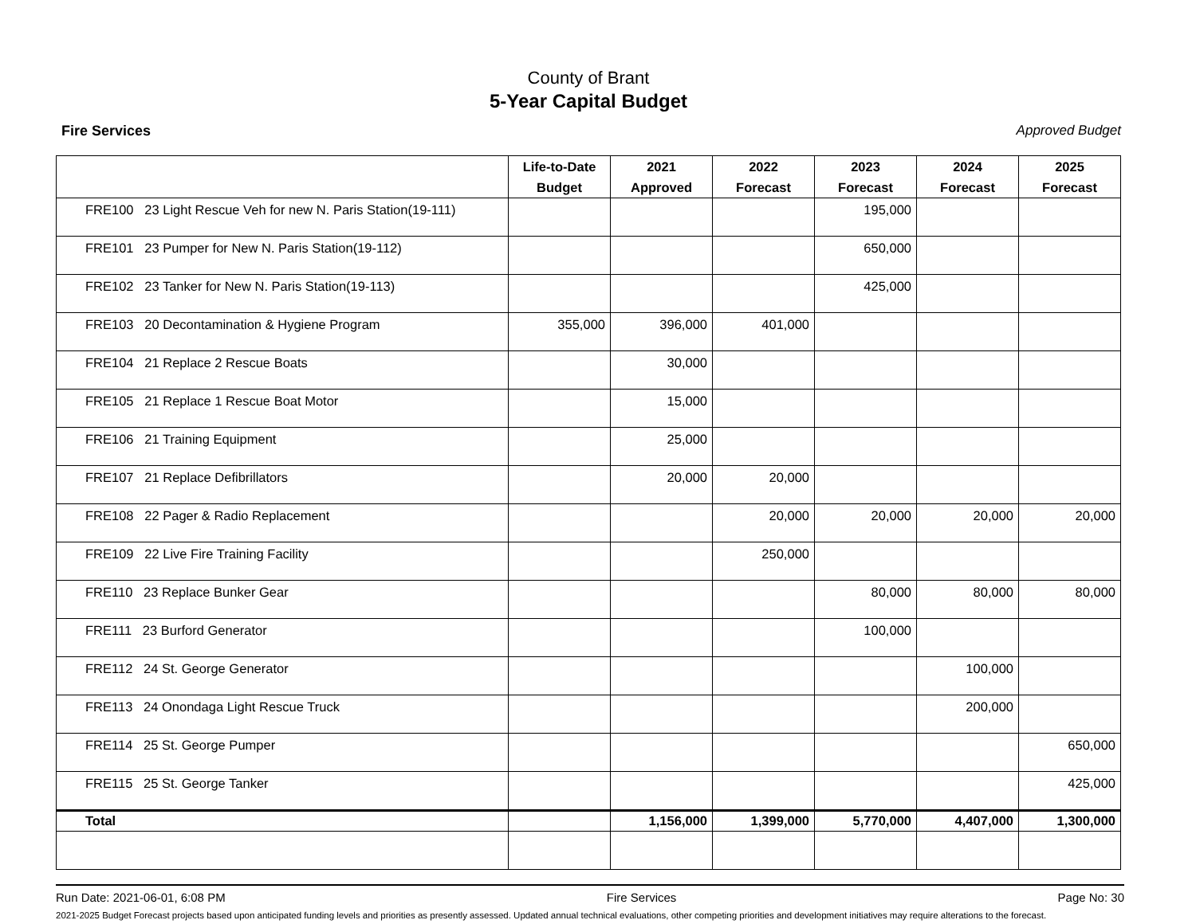County of Brant
5-Year Capital Budget
Fire Services Approved Budget
| | Life-to-Date Budget | 2021 Approved | 2022 Forecast | 2023 Forecast | 2024 Forecast | 2025 Forecast |
| --- | --- | --- | --- | --- | --- | --- |
| FRE100 23 Light Rescue Veh for new N. Paris Station(19-111) | | | | 195,000 | | |
| FRE101 23 Pumper for New N. Paris Station(19-112) | | | | 650,000 | | |
| FRE102 23 Tanker for New N. Paris Station(19-113) | | | | 425,000 | | |
| FRE103 20 Decontamination & Hygiene Program | 355,000 | 396,000 | 401,000 | | | |
| FRE104 21 Replace 2 Rescue Boats | | 30,000 | | | | |
| FRE105 21 Replace 1 Rescue Boat Motor | | 15,000 | | | | |
| FRE106 21 Training Equipment | | 25,000 | | | | |
| FRE107 21 Replace Defibrillators | | 20,000 | 20,000 | | | |
| FRE108 22 Pager & Radio Replacement | | | 20,000 | 20,000 | 20,000 | 20,000 |
| FRE109 22 Live Fire Training Facility | | | 250,000 | | | |
| FRE110 23 Replace Bunker Gear | | | | 80,000 | 80,000 | 80,000 |
| FRE111 23 Burford Generator | | | | 100,000 | | |
| FRE112 24 St. George Generator | | | | | 100,000 | |
| FRE113 24 Onondaga Light Rescue Truck | | | | | 200,000 | |
| FRE114 25 St. George Pumper | | | | | | 650,000 |
| FRE115 25 St. George Tanker | | | | | | 425,000 |
| Total | | 1,156,000 | 1,399,000 | 5,770,000 | 4,407,000 | 1,300,000 |
Run Date: 2021-06-01, 6:08 PM Fire Services Page No: 30
2021-2025 Budget Forecast projects based upon anticipated funding levels and priorities as presently assessed. Updated annual technical evaluations, other competing priorities and development initiatives may require alterations to the forecast.